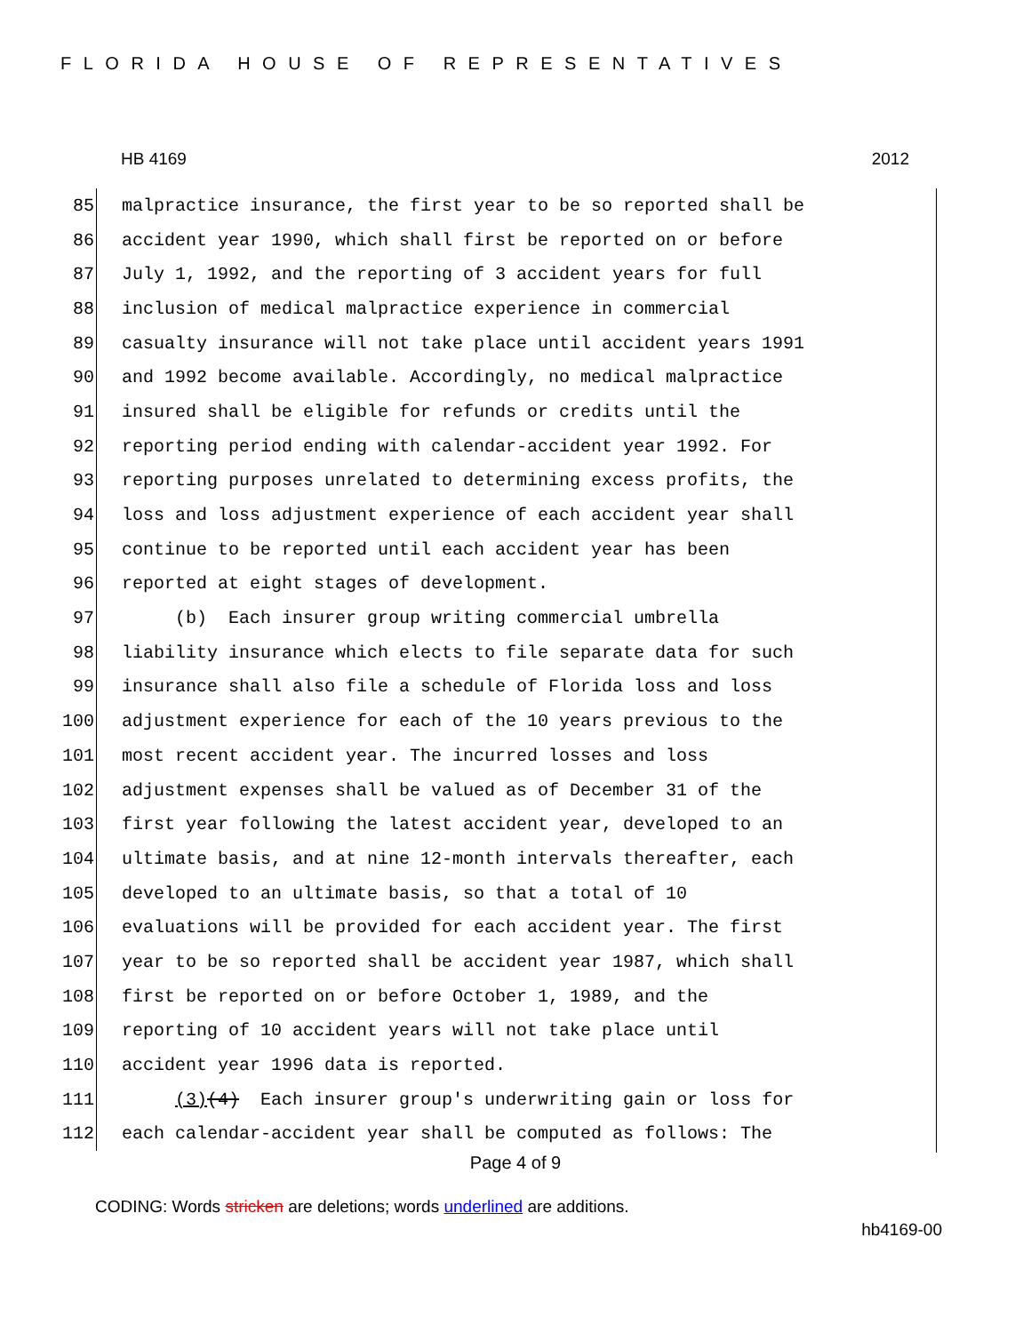FLORIDA HOUSE OF REPRESENTATIVES
HB 4169 2012
85 malpractice insurance, the first year to be so reported shall be
86 accident year 1990, which shall first be reported on or before
87 July 1, 1992, and the reporting of 3 accident years for full
88 inclusion of medical malpractice experience in commercial
89 casualty insurance will not take place until accident years 1991
90 and 1992 become available. Accordingly, no medical malpractice
91 insured shall be eligible for refunds or credits until the
92 reporting period ending with calendar-accident year 1992. For
93 reporting purposes unrelated to determining excess profits, the
94 loss and loss adjustment experience of each accident year shall
95 continue to be reported until each accident year has been
96 reported at eight stages of development.
97 (b) Each insurer group writing commercial umbrella
98 liability insurance which elects to file separate data for such
99 insurance shall also file a schedule of Florida loss and loss
100 adjustment experience for each of the 10 years previous to the
101 most recent accident year. The incurred losses and loss
102 adjustment expenses shall be valued as of December 31 of the
103 first year following the latest accident year, developed to an
104 ultimate basis, and at nine 12-month intervals thereafter, each
105 developed to an ultimate basis, so that a total of 10
106 evaluations will be provided for each accident year. The first
107 year to be so reported shall be accident year 1987, which shall
108 first be reported on or before October 1, 1989, and the
109 reporting of 10 accident years will not take place until
110 accident year 1996 data is reported.
111 (3)(4) Each insurer group's underwriting gain or loss for
112 each calendar-accident year shall be computed as follows: The
Page 4 of 9
CODING: Words stricken are deletions; words underlined are additions.
hb4169-00